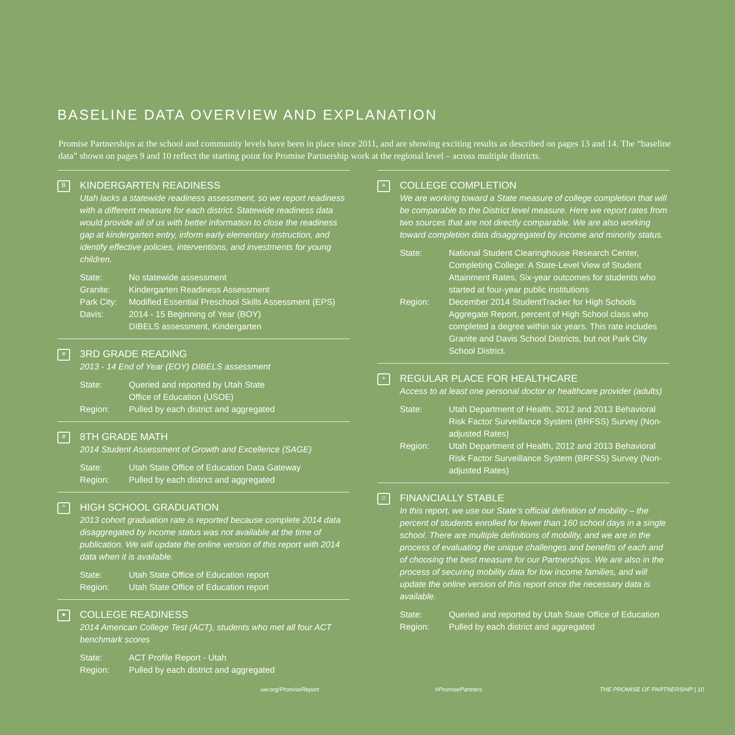BASELINE DATA OVERVIEW AND EXPLANATION
Promise Partnerships at the school and community levels have been in place since 2011, and are showing exciting results as described on pages 13 and 14. The “baseline data” shown on pages 9 and 10 reflect the starting point for Promise Partnership work at the regional level – across multiple districts.
B
KINDERGARTEN READINESS
Utah lacks a statewide readiness assessment, so we report readiness with a different measure for each district. Statewide readiness data would provide all of us with better information to close the readiness gap at kindergarten entry, inform early elementary instruction, and identify effective policies, interventions, and investments for young children.
| State: | No statewide assessment |
| Granite: | Kindergarten Readiness Assessment |
| Park City: | Modified Essential Preschool Skills Assessment (EPS) |
| Davis: | 2014 - 15 Beginning of Year (BOY) DIBELS assessment, Kindergarten |
≡
3RD GRADE READING
2013 - 14 End of Year (EOY) DIBELS assessment
| State: | Queried and reported by Utah State Office of Education (USOE) |
| Region: | Pulled by each district and aggregated |
#
8TH GRADE MATH
2014 Student Assessment of Growth and Excellence (SAGE)
| State: | Utah State Office of Education Data Gateway |
| Region: | Pulled by each district and aggregated |
^
HIGH SCHOOL GRADUATION
2013 cohort graduation rate is reported because complete 2014 data disaggregated by income status was not available at the time of publication. We will update the online version of this report with 2014 data when it is available.
| State: | Utah State Office of Education report |
| Region: | Utah State Office of Education report |
●
COLLEGE READINESS
2014 American College Test (ACT), students who met all four ACT benchmark scores
| State: | ACT Profile Report - Utah |
| Region: | Pulled by each district and aggregated |
≡
COLLEGE COMPLETION
We are working toward a State measure of college completion that will be comparable to the District level measure. Here we report rates from two sources that are not directly comparable. We are also working toward completion data disaggregated by income and minority status.
| State: | National Student Clearinghouse Research Center, Completing College: A State-Level View of Student Attainment Rates, Six-year outcomes for students who started at four-year public institutions |
| Region: | December 2014 StudentTracker for High Schools Aggregate Report, percent of High School class who completed a degree within six years. This rate includes Granite and Davis School Districts, but not Park City School District. |
+
REGULAR PLACE FOR HEALTHCARE
Access to at least one personal doctor or healthcare provider (adults)
| State: | Utah Department of Health, 2012 and 2013 Behavioral Risk Factor Surveillance System (BRFSS) Survey (Non-adjusted Rates) |
| Region: | Utah Department of Health, 2012 and 2013 Behavioral Risk Factor Surveillance System (BRFSS) Survey (Non-adjusted Rates) |
☺
FINANCIALLY STABLE
In this report, we use our State’s official definition of mobility – the percent of students enrolled for fewer than 160 school days in a single school. There are multiple definitions of mobility, and we are in the process of evaluating the unique challenges and benefits of each and of choosing the best measure for our Partnerships. We are also in the process of securing mobility data for low income families, and will update the online version of this report once the necessary data is available.
| State: | Queried and reported by Utah State Office of Education |
| Region: | Pulled by each district and aggregated |
uw.org/PromiseReport #PromisePartners
THE PROMISE OF PARTNERSHIP | 10